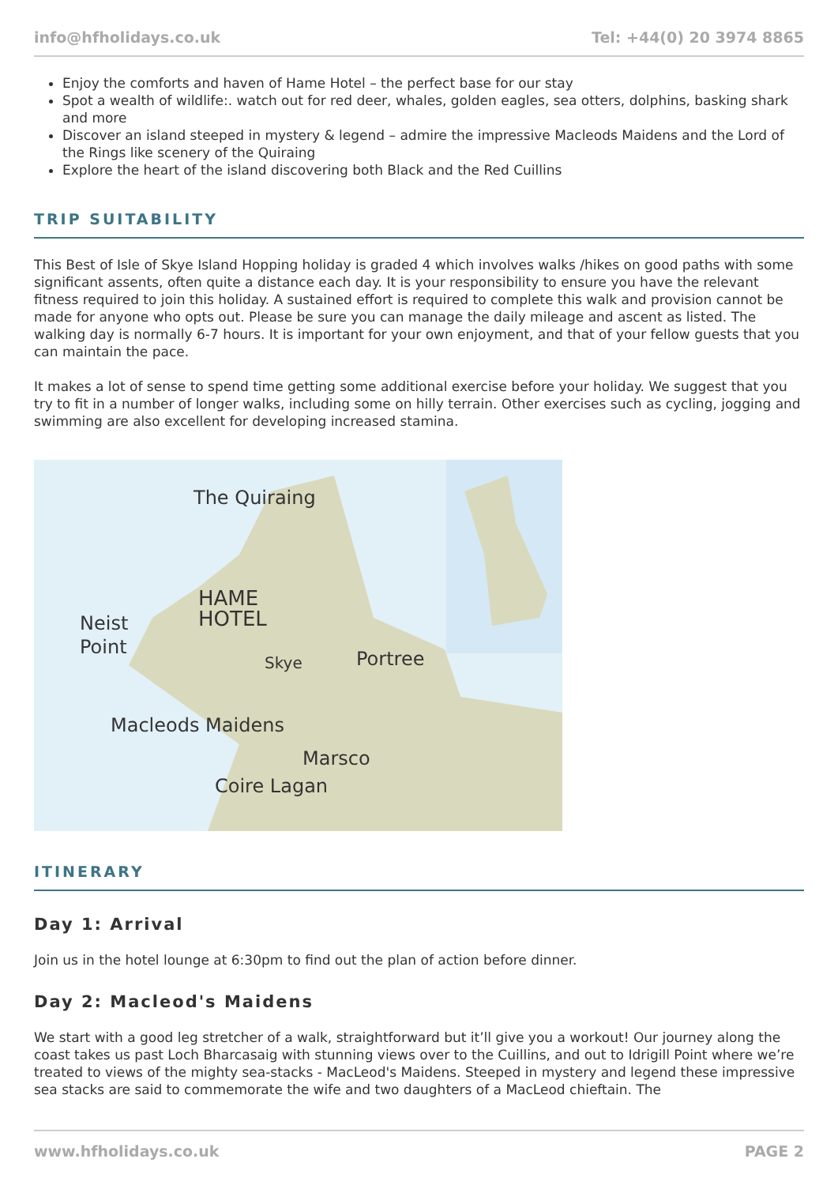info@hfholidays.co.uk Tel: +44(0) 20 3974 8865
Enjoy the comforts and haven of Hame Hotel – the perfect base for our stay
Spot a wealth of wildlife:. watch out for red deer, whales, golden eagles, sea otters, dolphins, basking shark and more
Discover an island steeped in mystery & legend – admire the impressive Macleods Maidens and the Lord of the Rings like scenery of the Quiraing
Explore the heart of the island discovering both Black and the Red Cuillins
TRIP SUITABILITY
This Best of Isle of Skye Island Hopping holiday is graded 4 which involves walks /hikes on good paths with some significant assents, often quite a distance each day. It is your responsibility to ensure you have the relevant fitness required to join this holiday. A sustained effort is required to complete this walk and provision cannot be made for anyone who opts out. Please be sure you can manage the daily mileage and ascent as listed. The walking day is normally 6-7 hours. It is important for your own enjoyment, and that of your fellow guests that you can maintain the pace.
It makes a lot of sense to spend time getting some additional exercise before your holiday. We suggest that you try to fit in a number of longer walks, including some on hilly terrain. Other exercises such as cycling, jogging and swimming are also excellent for developing increased stamina.
The Quiraing
HAME
HOTEL
Neist
Point
Skye Portree
Macleods Maidens
Marsco
Coire Lagan
ITINERARY
Day 1: Arrival
Join us in the hotel lounge at 6:30pm to find out the plan of action before dinner.
Day 2: Macleod's Maidens
We start with a good leg stretcher of a walk, straightforward but it’ll give you a workout! Our journey along the coast takes us past Loch Bharcasaig with stunning views over to the Cuillins, and out to Idrigill Point where we’re treated to views of the mighty sea-stacks - MacLeod's Maidens. Steeped in mystery and legend these impressive sea stacks are said to commemorate the wife and two daughters of a MacLeod chieftain. The
www.hfholidays.co.uk PAGE 2